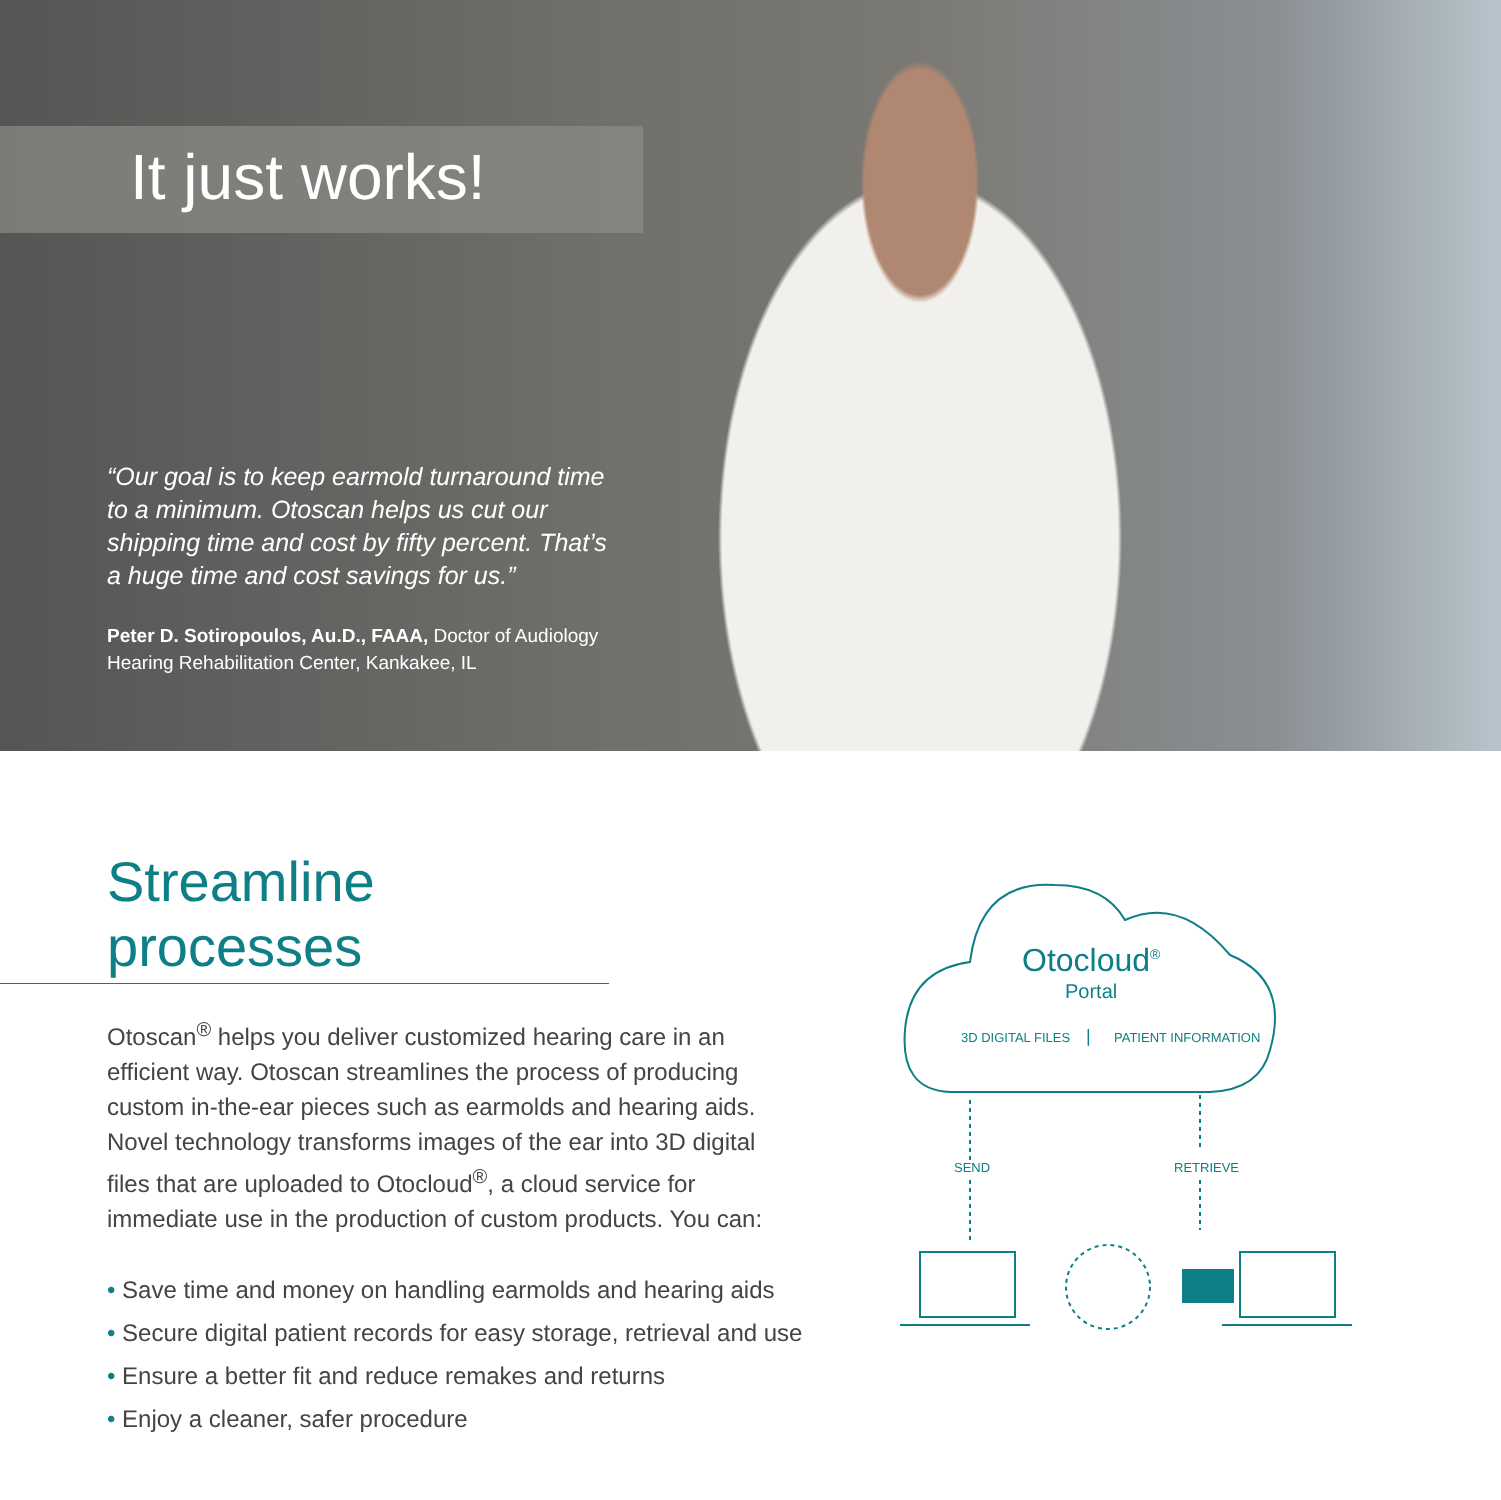It just works!
“Our goal is to keep earmold turnaround time to a minimum. Otoscan helps us cut our shipping time and cost by fifty percent. That’s a huge time and cost savings for us.”
Peter D. Sotiropoulos, Au.D., FAAA, Doctor of Audiology
Hearing Rehabilitation Center, Kankakee, IL
Streamline processes
Otoscan<sup>®</sup> helps you deliver customized hearing care in an efficient way. Otoscan streamlines the process of producing custom in-the-ear pieces such as earmolds and hearing aids. Novel technology transforms images of the ear into 3D digital files that are uploaded to Otocloud<sup>®</sup>, a cloud service for immediate use in the production of custom products. You can:
• Save time and money on handling earmolds and hearing aids
• Secure digital patient records for easy storage, retrieval and use
• Ensure a better fit and reduce remakes and returns
• Enjoy a cleaner, safer procedure
Otocloud<sup>®</sup>
Portal
3D DIGITAL FILES | PATIENT INFORMATION
SEND RETRIEVE